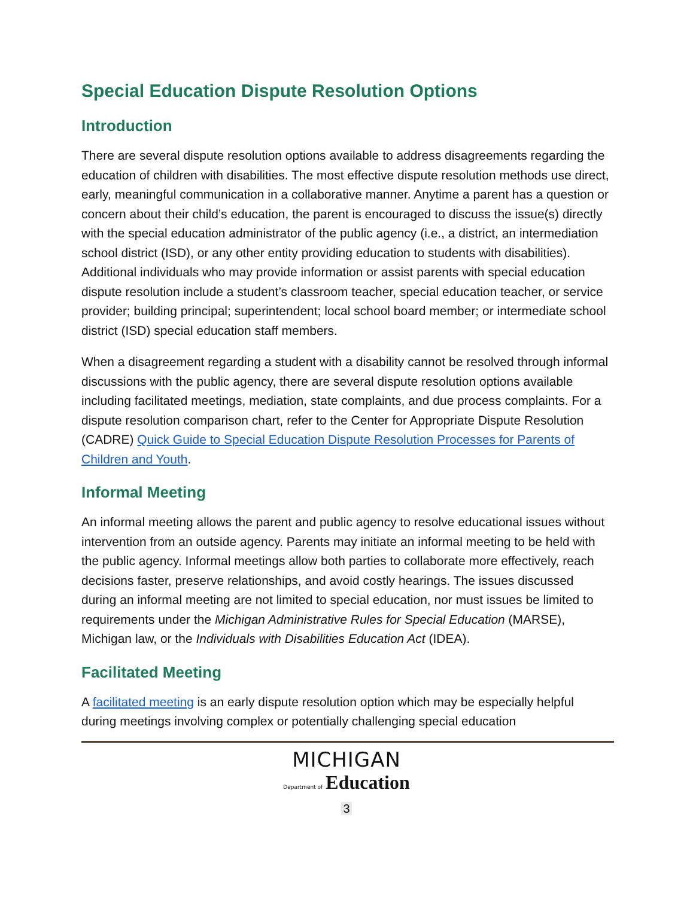Special Education Dispute Resolution Options
Introduction
There are several dispute resolution options available to address disagreements regarding the education of children with disabilities. The most effective dispute resolution methods use direct, early, meaningful communication in a collaborative manner. Anytime a parent has a question or concern about their child’s education, the parent is encouraged to discuss the issue(s) directly with the special education administrator of the public agency (i.e., a district, an intermediation school district (ISD), or any other entity providing education to students with disabilities). Additional individuals who may provide information or assist parents with special education dispute resolution include a student’s classroom teacher, special education teacher, or service provider; building principal; superintendent; local school board member; or intermediate school district (ISD) special education staff members.
When a disagreement regarding a student with a disability cannot be resolved through informal discussions with the public agency, there are several dispute resolution options available including facilitated meetings, mediation, state complaints, and due process complaints. For a dispute resolution comparison chart, refer to the Center for Appropriate Dispute Resolution (CADRE) Quick Guide to Special Education Dispute Resolution Processes for Parents of Children and Youth.
Informal Meeting
An informal meeting allows the parent and public agency to resolve educational issues without intervention from an outside agency. Parents may initiate an informal meeting to be held with the public agency. Informal meetings allow both parties to collaborate more effectively, reach decisions faster, preserve relationships, and avoid costly hearings. The issues discussed during an informal meeting are not limited to special education, nor must issues be limited to requirements under the Michigan Administrative Rules for Special Education (MARSE), Michigan law, or the Individuals with Disabilities Education Act (IDEA).
Facilitated Meeting
A facilitated meeting is an early dispute resolution option which may be especially helpful during meetings involving complex or potentially challenging special education
MICHIGAN
Department of Education
3